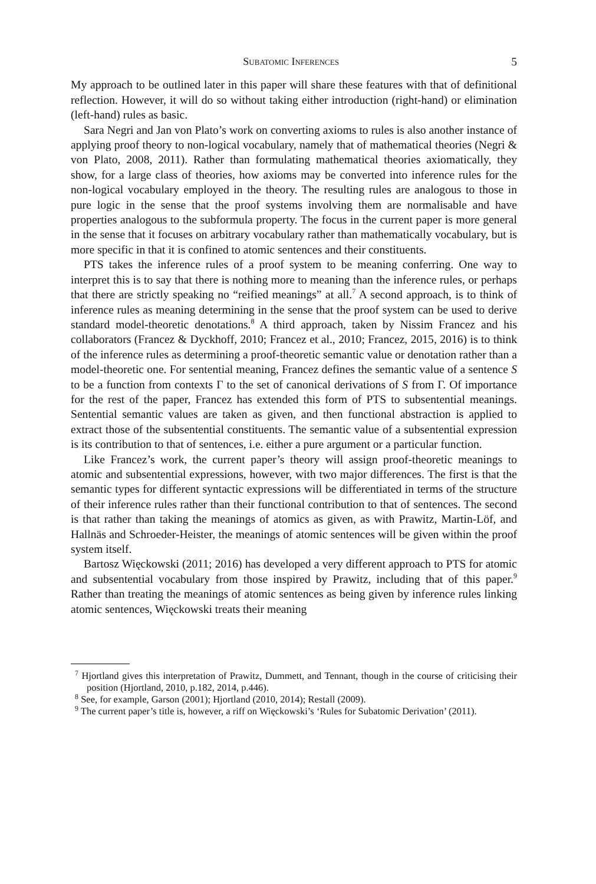Subatomic Inferences 5
My approach to be outlined later in this paper will share these features with that of definitional reflection. However, it will do so without taking either introduction (right-hand) or elimination (left-hand) rules as basic.
Sara Negri and Jan von Plato’s work on converting axioms to rules is also another instance of applying proof theory to non-logical vocabulary, namely that of mathematical theories (Negri & von Plato, 2008, 2011). Rather than formulating mathematical theories axiomatically, they show, for a large class of theories, how axioms may be converted into inference rules for the non-logical vocabulary employed in the theory. The resulting rules are analogous to those in pure logic in the sense that the proof systems involving them are normalisable and have properties analogous to the subformula property. The focus in the current paper is more general in the sense that it focuses on arbitrary vocabulary rather than mathematically vocabulary, but is more specific in that it is confined to atomic sentences and their constituents.
PTS takes the inference rules of a proof system to be meaning conferring. One way to interpret this is to say that there is nothing more to meaning than the inference rules, or perhaps that there are strictly speaking no “reified meanings” at all.<sup>7</sup> A second approach, is to think of inference rules as meaning determining in the sense that the proof system can be used to derive standard model-theoretic denotations.<sup>8</sup> A third approach, taken by Nissim Francez and his collaborators (Francez & Dyckhoff, 2010; Francez et al., 2010; Francez, 2015, 2016) is to think of the inference rules as determining a proof-theoretic semantic value or denotation rather than a model-theoretic one. For sentential meaning, Francez defines the semantic value of a sentence S to be a function from contexts Γ to the set of canonical derivations of S from Γ. Of importance for the rest of the paper, Francez has extended this form of PTS to subsentential meanings. Sentential semantic values are taken as given, and then functional abstraction is applied to extract those of the subsentential constituents. The semantic value of a subsentential expression is its contribution to that of sentences, i.e. either a pure argument or a particular function.
Like Francez’s work, the current paper’s theory will assign proof-theoretic meanings to atomic and subsentential expressions, however, with two major differences. The first is that the semantic types for different syntactic expressions will be differentiated in terms of the structure of their inference rules rather than their functional contribution to that of sentences. The second is that rather than taking the meanings of atomics as given, as with Prawitz, Martin-Löf, and Hallnäs and Schroeder-Heister, the meanings of atomic sentences will be given within the proof system itself.
Bartosz Więckowski (2011; 2016) has developed a very different approach to PTS for atomic and subsentential vocabulary from those inspired by Prawitz, including that of this paper.<sup>9</sup> Rather than treating the meanings of atomic sentences as being given by inference rules linking atomic sentences, Więckowski treats their meaning
<sup>7</sup> Hjortland gives this interpretation of Prawitz, Dummett, and Tennant, though in the course of criticising their position (Hjortland, 2010, p.182, 2014, p.446).
<sup>8</sup> See, for example, Garson (2001); Hjortland (2010, 2014); Restall (2009).
<sup>9</sup> The current paper’s title is, however, a riff on Więckowski’s ‘Rules for Subatomic Derivation’ (2011).